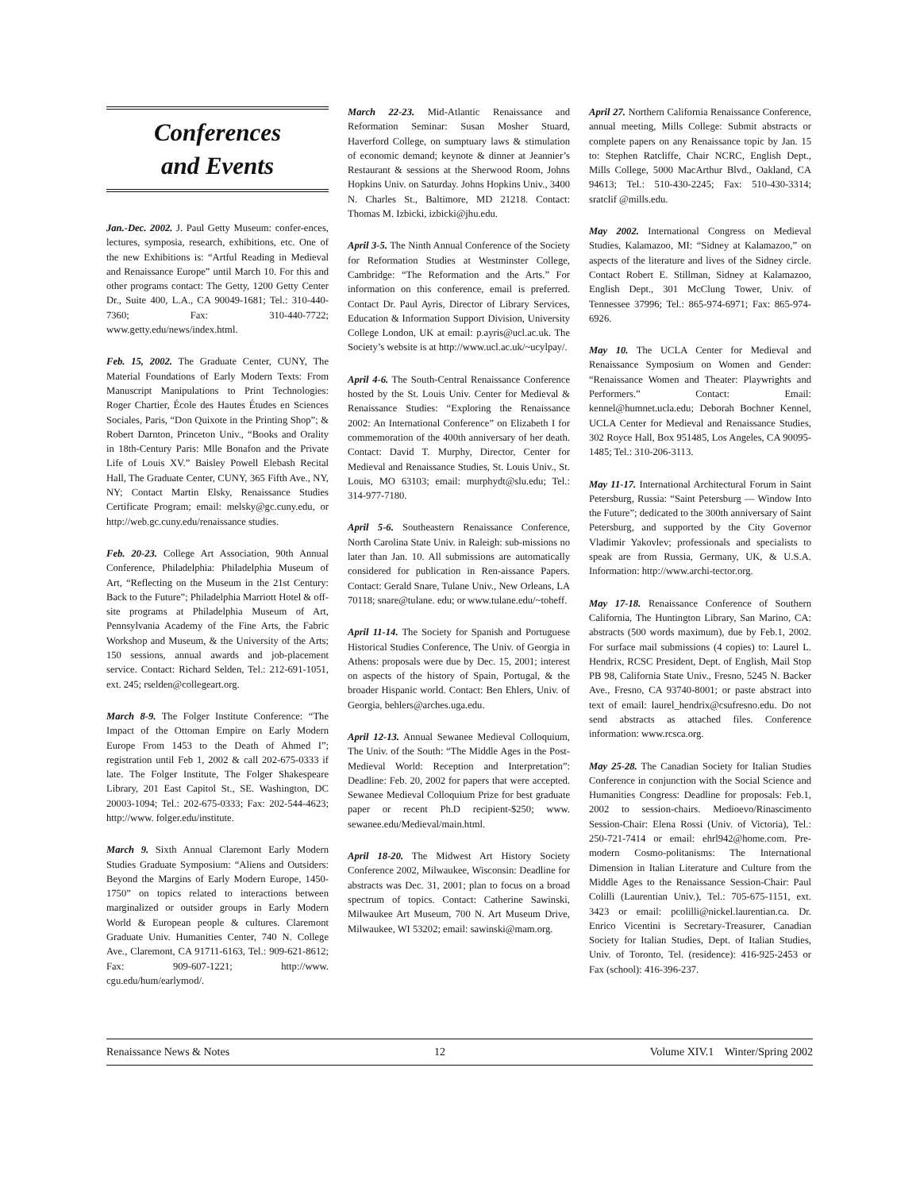Conferences
and Events
Jan.-Dec. 2002. J. Paul Getty Museum: confer-ences, lectures, symposia, research, exhibitions, etc. One of the new Exhibitions is: “Artful Reading in Medieval and Renaissance Europe” until March 10. For this and other programs contact: The Getty, 1200 Getty Center Dr., Suite 400, L.A., CA 90049-1681; Tel.: 310-440-7360; Fax: 310-440-7722; www.getty.edu/news/index.html.
Feb. 15, 2002. The Graduate Center, CUNY, The Material Foundations of Early Modern Texts: From Manuscript Manipulations to Print Technologies: Roger Chartier, École des Hautes Études en Sciences Sociales, Paris, “Don Quixote in the Printing Shop”; & Robert Darnton, Princeton Univ., “Books and Orality in 18th-Century Paris: Mlle Bonafon and the Private Life of Louis XV.” Baisley Powell Elebash Recital Hall, The Graduate Center, CUNY, 365 Fifth Ave., NY, NY; Contact Martin Elsky, Renaissance Studies Certificate Program; email: melsky@gc.cuny.edu, or http://web.gc.cuny.edu/renaissance studies.
Feb. 20-23. College Art Association, 90th Annual Conference, Philadelphia: Philadelphia Museum of Art, “Reflecting on the Museum in the 21st Century: Back to the Future”; Philadelphia Marriott Hotel & off-site programs at Philadelphia Museum of Art, Pennsylvania Academy of the Fine Arts, the Fabric Workshop and Museum, & the University of the Arts; 150 sessions, annual awards and job-placement service. Contact: Richard Selden, Tel.: 212-691-1051, ext. 245; rselden@collegeart.org.
March 8-9. The Folger Institute Conference: “The Impact of the Ottoman Empire on Early Modern Europe From 1453 to the Death of Ahmed I”; registration until Feb 1, 2002 & call 202-675-0333 if late. The Folger Institute, The Folger Shakespeare Library, 201 East Capitol St., SE. Washington, DC 20003-1094; Tel.: 202-675-0333; Fax: 202-544-4623; http://www. folger.edu/institute.
March 9. Sixth Annual Claremont Early Modern Studies Graduate Symposium: “Aliens and Outsiders: Beyond the Margins of Early Modern Europe, 1450-1750” on topics related to interactions between marginalized or outsider groups in Early Modern World & European people & cultures. Claremont Graduate Univ. Humanities Center, 740 N. College Ave., Claremont, CA 91711-6163, Tel.: 909-621-8612; Fax: 909-607-1221; http://www. cgu.edu/hum/earlymod/.
March 22-23. Mid-Atlantic Renaissance and Reformation Seminar: Susan Mosher Stuard, Haverford College, on sumptuary laws & stimulation of economic demand; keynote & dinner at Jeannier’s Restaurant & sessions at the Sherwood Room, Johns Hopkins Univ. on Saturday. Johns Hopkins Univ., 3400 N. Charles St., Baltimore, MD 21218. Contact: Thomas M. Izbicki, izbicki@jhu.edu.
April 3-5. The Ninth Annual Conference of the Society for Reformation Studies at Westminster College, Cambridge: “The Reformation and the Arts.” For information on this conference, email is preferred. Contact Dr. Paul Ayris, Director of Library Services, Education & Information Support Division, University College London, UK at email: p.ayris@ucl.ac.uk. The Society’s website is at http://www.ucl.ac.uk/~ucylpay/.
April 4-6. The South-Central Renaissance Conference hosted by the St. Louis Univ. Center for Medieval & Renaissance Studies: “Exploring the Renaissance 2002: An International Conference” on Elizabeth I for commemoration of the 400th anniversary of her death. Contact: David T. Murphy, Director, Center for Medieval and Renaissance Studies, St. Louis Univ., St. Louis, MO 63103; email: murphydt@slu.edu; Tel.: 314-977-7180.
April 5-6. Southeastern Renaissance Conference, North Carolina State Univ. in Raleigh: sub-missions no later than Jan. 10. All submissions are automatically considered for publication in Ren-aissance Papers. Contact: Gerald Snare, Tulane Univ., New Orleans, LA 70118; snare@tulane. edu; or www.tulane.edu/~toheff.
April 11-14. The Society for Spanish and Portuguese Historical Studies Conference, The Univ. of Georgia in Athens: proposals were due by Dec. 15, 2001; interest on aspects of the history of Spain, Portugal, & the broader Hispanic world. Contact: Ben Ehlers, Univ. of Georgia, behlers@arches.uga.edu.
April 12-13. Annual Sewanee Medieval Colloquium, The Univ. of the South: “The Middle Ages in the Post-Medieval World: Reception and Interpretation”: Deadline: Feb. 20, 2002 for papers that were accepted. Sewanee Medieval Colloquium Prize for best graduate paper or recent Ph.D recipient-$250; www. sewanee.edu/Medieval/main.html.
April 18-20. The Midwest Art History Society Conference 2002, Milwaukee, Wisconsin: Deadline for abstracts was Dec. 31, 2001; plan to focus on a broad spectrum of topics. Contact: Catherine Sawinski, Milwaukee Art Museum, 700 N. Art Museum Drive, Milwaukee, WI 53202; email: sawinski@mam.org.
April 27. Northern California Renaissance Conference, annual meeting, Mills College: Submit abstracts or complete papers on any Renaissance topic by Jan. 15 to: Stephen Ratcliffe, Chair NCRC, English Dept., Mills College, 5000 MacArthur Blvd., Oakland, CA 94613; Tel.: 510-430-2245; Fax: 510-430-3314; sratclif @mills.edu.
May 2002. International Congress on Medieval Studies, Kalamazoo, MI: “Sidney at Kalamazoo,” on aspects of the literature and lives of the Sidney circle. Contact Robert E. Stillman, Sidney at Kalamazoo, English Dept., 301 McClung Tower, Univ. of Tennessee 37996; Tel.: 865-974-6971; Fax: 865-974-6926.
May 10. The UCLA Center for Medieval and Renaissance Symposium on Women and Gender: “Renaissance Women and Theater: Playwrights and Performers.” Contact: Email: kennel@humnet.ucla.edu; Deborah Bochner Kennel, UCLA Center for Medieval and Renaissance Studies, 302 Royce Hall, Box 951485, Los Angeles, CA 90095-1485; Tel.: 310-206-3113.
May 11-17. International Architectural Forum in Saint Petersburg, Russia: “Saint Petersburg — Window Into the Future”; dedicated to the 300th anniversary of Saint Petersburg, and supported by the City Governor Vladimir Yakovlev; professionals and specialists to speak are from Russia, Germany, UK, & U.S.A. Information: http://www.archi-tector.org.
May 17-18. Renaissance Conference of Southern California, The Huntington Library, San Marino, CA: abstracts (500 words maximum), due by Feb.1, 2002. For surface mail submissions (4 copies) to: Laurel L. Hendrix, RCSC President, Dept. of English, Mail Stop PB 98, California State Univ., Fresno, 5245 N. Backer Ave., Fresno, CA 93740-8001; or paste abstract into text of email: laurel_hendrix@csufresno.edu. Do not send abstracts as attached files. Conference information: www.rcsca.org.
May 25-28. The Canadian Society for Italian Studies Conference in conjunction with the Social Science and Humanities Congress: Deadline for proposals: Feb.1, 2002 to session-chairs. Medioevo/Rinascimento Session-Chair: Elena Rossi (Univ. of Victoria), Tel.: 250-721-7414 or email: ehrl942@home.com. Pre-modern Cosmo-politanisms: The International Dimension in Italian Literature and Culture from the Middle Ages to the Renaissance Session-Chair: Paul Colilli (Laurentian Univ.), Tel.: 705-675-1151, ext. 3423 or email: pcolilli@nickel.laurentian.ca. Dr. Enrico Vicentini is Secretary-Treasurer, Canadian Society for Italian Studies, Dept. of Italian Studies, Univ. of Toronto, Tel. (residence): 416-925-2453 or Fax (school): 416-396-237.
Renaissance News & Notes 12 Volume XIV.1 Winter/Spring 2002